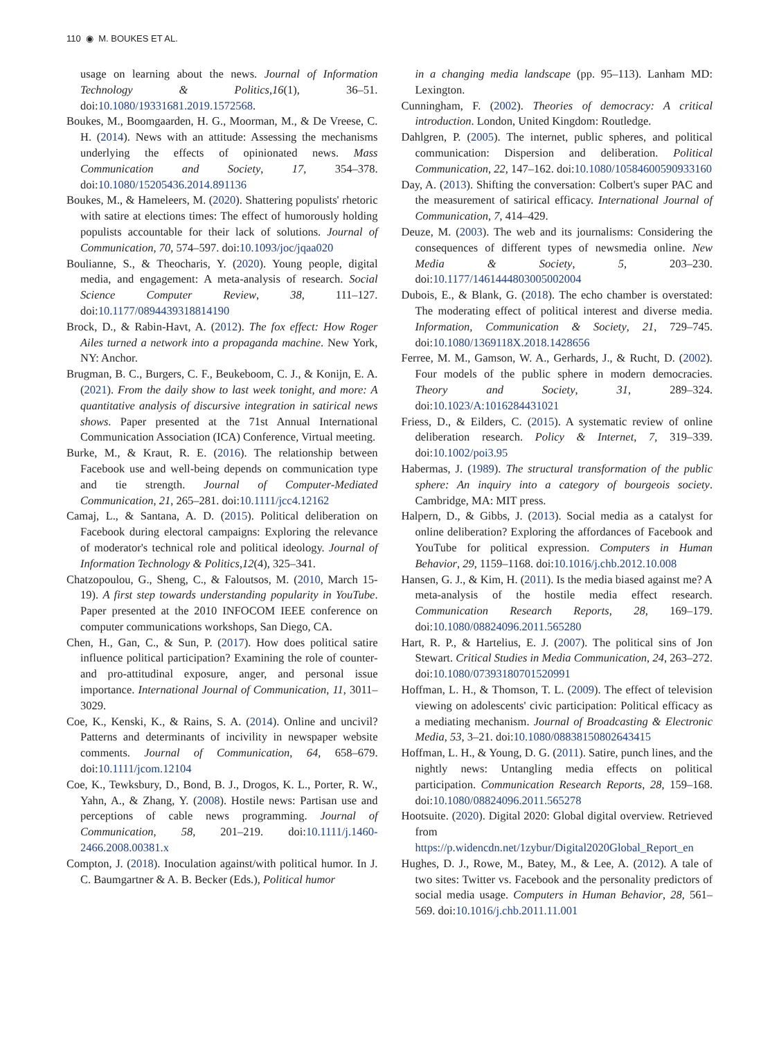110 ◉ M. BOUKES ET AL.
usage on learning about the news. Journal of Information Technology & Politics,16(1), 36–51. doi:10.1080/19331681.2019.1572568.
Boukes, M., Boomgaarden, H. G., Moorman, M., & De Vreese, C. H. (2014). News with an attitude: Assessing the mechanisms underlying the effects of opinionated news. Mass Communication and Society, 17, 354–378. doi:10.1080/15205436.2014.891136
Boukes, M., & Hameleers, M. (2020). Shattering populists' rhetoric with satire at elections times: The effect of humorously holding populists accountable for their lack of solutions. Journal of Communication, 70, 574–597. doi:10.1093/joc/jqaa020
Boulianne, S., & Theocharis, Y. (2020). Young people, digital media, and engagement: A meta-analysis of research. Social Science Computer Review, 38, 111–127. doi:10.1177/0894439318814190
Brock, D., & Rabin-Havt, A. (2012). The fox effect: How Roger Ailes turned a network into a propaganda machine. New York, NY: Anchor.
Brugman, B. C., Burgers, C. F., Beukeboom, C. J., & Konijn, E. A. (2021). From the daily show to last week tonight, and more: A quantitative analysis of discursive integration in satirical news shows. Paper presented at the 71st Annual International Communication Association (ICA) Conference, Virtual meeting.
Burke, M., & Kraut, R. E. (2016). The relationship between Facebook use and well-being depends on communication type and tie strength. Journal of Computer-Mediated Communication, 21, 265–281. doi:10.1111/jcc4.12162
Camaj, L., & Santana, A. D. (2015). Political deliberation on Facebook during electoral campaigns: Exploring the relevance of moderator's technical role and political ideology. Journal of Information Technology & Politics,12(4), 325–341.
Chatzopoulou, G., Sheng, C., & Faloutsos, M. (2010, March 15-19). A first step towards understanding popularity in YouTube. Paper presented at the 2010 INFOCOM IEEE conference on computer communications workshops, San Diego, CA.
Chen, H., Gan, C., & Sun, P. (2017). How does political satire influence political participation? Examining the role of counter-and pro-attitudinal exposure, anger, and personal issue importance. International Journal of Communication, 11, 3011–3029.
Coe, K., Kenski, K., & Rains, S. A. (2014). Online and uncivil? Patterns and determinants of incivility in newspaper website comments. Journal of Communication, 64, 658–679. doi:10.1111/jcom.12104
Coe, K., Tewksbury, D., Bond, B. J., Drogos, K. L., Porter, R. W., Yahn, A., & Zhang, Y. (2008). Hostile news: Partisan use and perceptions of cable news programming. Journal of Communication, 58, 201–219. doi:10.1111/j.1460-2466.2008.00381.x
Compton, J. (2018). Inoculation against/with political humor. In J. C. Baumgartner & A. B. Becker (Eds.), Political humor
in a changing media landscape (pp. 95–113). Lanham MD: Lexington.
Cunningham, F. (2002). Theories of democracy: A critical introduction. London, United Kingdom: Routledge.
Dahlgren, P. (2005). The internet, public spheres, and political communication: Dispersion and deliberation. Political Communication, 22, 147–162. doi:10.1080/10584600590933160
Day, A. (2013). Shifting the conversation: Colbert's super PAC and the measurement of satirical efficacy. International Journal of Communication, 7, 414–429.
Deuze, M. (2003). The web and its journalisms: Considering the consequences of different types of newsmedia online. New Media & Society, 5, 203–230. doi:10.1177/1461444803005002004
Dubois, E., & Blank, G. (2018). The echo chamber is overstated: The moderating effect of political interest and diverse media. Information, Communication & Society, 21, 729–745. doi:10.1080/1369118X.2018.1428656
Ferree, M. M., Gamson, W. A., Gerhards, J., & Rucht, D. (2002). Four models of the public sphere in modern democracies. Theory and Society, 31, 289–324. doi:10.1023/A:1016284431021
Friess, D., & Eilders, C. (2015). A systematic review of online deliberation research. Policy & Internet, 7, 319–339. doi:10.1002/poi3.95
Habermas, J. (1989). The structural transformation of the public sphere: An inquiry into a category of bourgeois society. Cambridge, MA: MIT press.
Halpern, D., & Gibbs, J. (2013). Social media as a catalyst for online deliberation? Exploring the affordances of Facebook and YouTube for political expression. Computers in Human Behavior, 29, 1159–1168. doi:10.1016/j.chb.2012.10.008
Hansen, G. J., & Kim, H. (2011). Is the media biased against me? A meta-analysis of the hostile media effect research. Communication Research Reports, 28, 169–179. doi:10.1080/08824096.2011.565280
Hart, R. P., & Hartelius, E. J. (2007). The political sins of Jon Stewart. Critical Studies in Media Communication, 24, 263–272. doi:10.1080/07393180701520991
Hoffman, L. H., & Thomson, T. L. (2009). The effect of television viewing on adolescents' civic participation: Political efficacy as a mediating mechanism. Journal of Broadcasting & Electronic Media, 53, 3–21. doi:10.1080/08838150802643415
Hoffman, L. H., & Young, D. G. (2011). Satire, punch lines, and the nightly news: Untangling media effects on political participation. Communication Research Reports, 28, 159–168. doi:10.1080/08824096.2011.565278
Hootsuite. (2020). Digital 2020: Global digital overview. Retrieved from https://p.widencdn.net/1zybur/Digital2020Global_Report_en
Hughes, D. J., Rowe, M., Batey, M., & Lee, A. (2012). A tale of two sites: Twitter vs. Facebook and the personality predictors of social media usage. Computers in Human Behavior, 28, 561–569. doi:10.1016/j.chb.2011.11.001